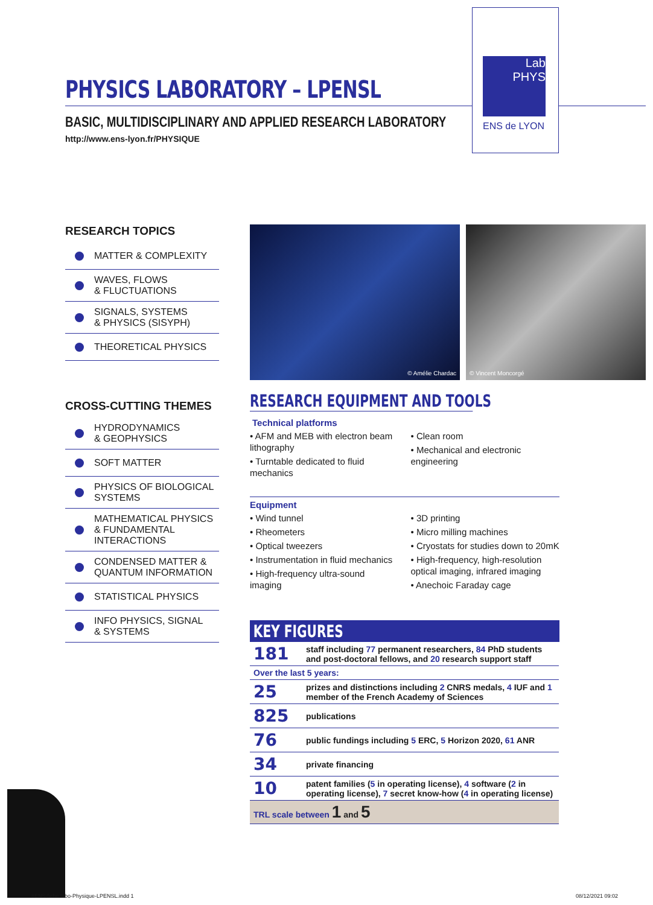PHYSICS LABORATORY – LPENSL
BASIC, MULTIDISCIPLINARY AND APPLIED RESEARCH LABORATORY
http://www.ens-lyon.fr/PHYSIQUE
Lab
PHYS
ENS de LYON
RESEARCH TOPICS
MATTER & COMPLEXITY
WAVES, FLOWS
& FLUCTUATIONS
SIGNALS, SYSTEMS
& PHYSICS (SISYPH)
THEORETICAL PHYSICS
CROSS-CUTTING THEMES
HYDRODYNAMICS
& GEOPHYSICS
SOFT MATTER
PHYSICS OF BIOLOGICAL SYSTEMS
MATHEMATICAL PHYSICS
& FUNDAMENTAL
INTERACTIONS
CONDENSED MATTER &
QUANTUM INFORMATION
STATISTICAL PHYSICS
INFO PHYSICS, SIGNAL
& SYSTEMS
© Amélie Chardac © Vincent Moncorgé
RESEARCH EQUIPMENT AND TOOLS
Technical platforms
• AFM and MEB with electron beam lithography
• Turntable dedicated to fluid mechanics
• Clean room
• Mechanical and electronic engineering
Equipment
• Wind tunnel
• Rheometers
• Optical tweezers
• Instrumentation in fluid mechanics
• High-frequency ultra-sound imaging
• 3D printing
• Micro milling machines
• Cryostats for studies down to 20mK
• High-frequency, high-resolution optical imaging, infrared imaging
• Anechoic Faraday cage
KEY FIGURES
| 181 | staff including 77 permanent researchers, 84 PhD students and post-doctoral fellows, and 20 research support staff |
| Over the last 5 years: | |
| 25 | prizes and distinctions including 2 CNRS medals, 4 IUF and 1 member of the French Academy of Sciences |
| 825 | publications |
| 76 | public fundings including 5 ERC, 5 Horizon 2020, 61 ANR |
| 34 | private financing |
| 10 | patent families ( 5 in operating license), 4 software ( 2 in operating license), 7 secret know-how ( 4 in operating license) |
| TRL scale between 1 and 5 | |
8ENS-fiche labo-Physique-LPENSL.indd 1
08/12/2021 09:02